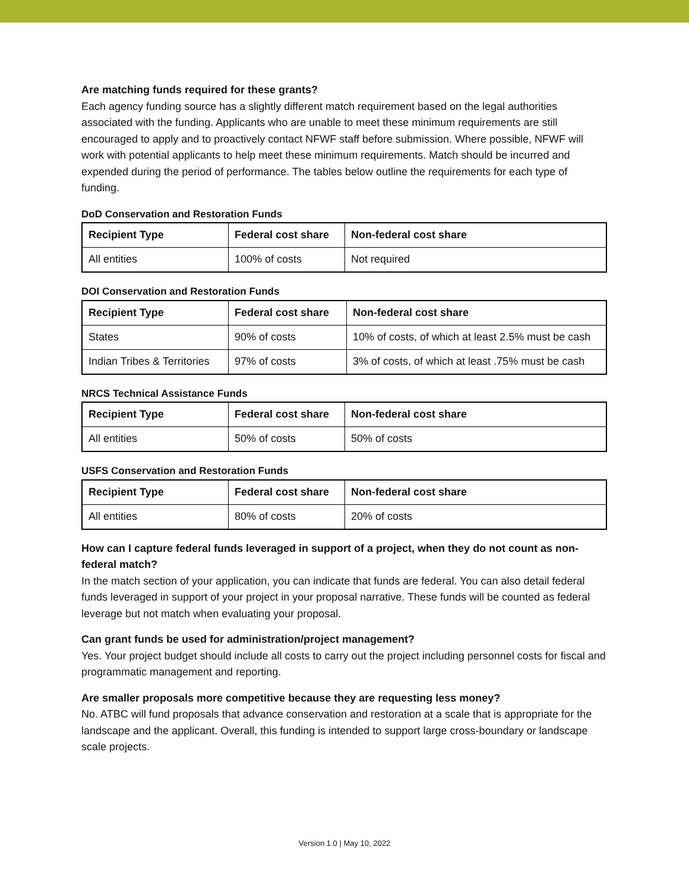Are matching funds required for these grants?
Each agency funding source has a slightly different match requirement based on the legal authorities associated with the funding. Applicants who are unable to meet these minimum requirements are still encouraged to apply and to proactively contact NFWF staff before submission. Where possible, NFWF will work with potential applicants to help meet these minimum requirements. Match should be incurred and expended during the period of performance. The tables below outline the requirements for each type of funding.
DoD Conservation and Restoration Funds
| Recipient Type | Federal cost share | Non-federal cost share |
| --- | --- | --- |
| All entities | 100% of costs | Not required |
DOI Conservation and Restoration Funds
| Recipient Type | Federal cost share | Non-federal cost share |
| --- | --- | --- |
| States | 90% of costs | 10% of costs, of which at least 2.5% must be cash |
| Indian Tribes & Territories | 97% of costs | 3% of costs, of which at least .75% must be cash |
NRCS Technical Assistance Funds
| Recipient Type | Federal cost share | Non-federal cost share |
| --- | --- | --- |
| All entities | 50% of costs | 50% of costs |
USFS Conservation and Restoration Funds
| Recipient Type | Federal cost share | Non-federal cost share |
| --- | --- | --- |
| All entities | 80% of costs | 20% of costs |
How can I capture federal funds leveraged in support of a project, when they do not count as non-federal match?
In the match section of your application, you can indicate that funds are federal. You can also detail federal funds leveraged in support of your project in your proposal narrative. These funds will be counted as federal leverage but not match when evaluating your proposal.
Can grant funds be used for administration/project management?
Yes. Your project budget should include all costs to carry out the project including personnel costs for fiscal and programmatic management and reporting.
Are smaller proposals more competitive because they are requesting less money?
No. ATBC will fund proposals that advance conservation and restoration at a scale that is appropriate for the landscape and the applicant. Overall, this funding is intended to support large cross-boundary or landscape scale projects.
Version 1.0 | May 10, 2022